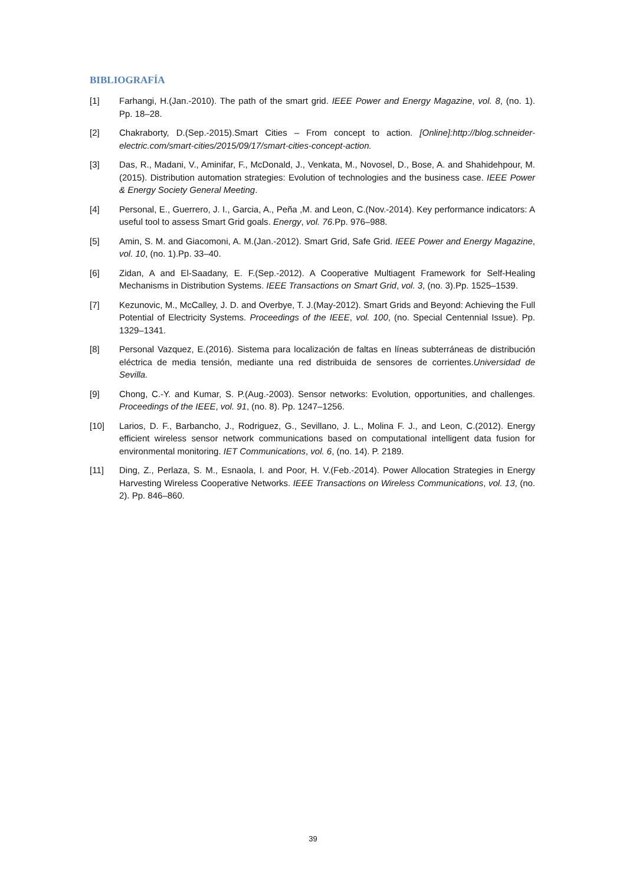BIBLIOGRAFÍA
[1] Farhangi, H.(Jan.-2010). The path of the smart grid. IEEE Power and Energy Magazine, vol. 8, (no. 1). Pp. 18–28.
[2] Chakraborty, D.(Sep.-2015).Smart Cities – From concept to action. [Online]:http://blog.schneider-electric.com/smart-cities/2015/09/17/smart-cities-concept-action.
[3] Das, R., Madani, V., Aminifar, F., McDonald, J., Venkata, M., Novosel, D., Bose, A. and Shahidehpour, M.(2015). Distribution automation strategies: Evolution of technologies and the business case. IEEE Power & Energy Society General Meeting.
[4] Personal, E., Guerrero, J. I., Garcia, A., Peña ,M. and Leon, C.(Nov.-2014). Key performance indicators: A useful tool to assess Smart Grid goals. Energy, vol. 76.Pp. 976–988.
[5] Amin, S. M. and Giacomoni, A. M.(Jan.-2012). Smart Grid, Safe Grid. IEEE Power and Energy Magazine, vol. 10, (no. 1).Pp. 33–40.
[6] Zidan, A and El-Saadany, E. F.(Sep.-2012). A Cooperative Multiagent Framework for Self-Healing Mechanisms in Distribution Systems. IEEE Transactions on Smart Grid, vol. 3, (no. 3).Pp. 1525–1539.
[7] Kezunovic, M., McCalley, J. D. and Overbye, T. J.(May-2012). Smart Grids and Beyond: Achieving the Full Potential of Electricity Systems. Proceedings of the IEEE, vol. 100, (no. Special Centennial Issue). Pp. 1329–1341.
[8] Personal Vazquez, E.(2016). Sistema para localización de faltas en líneas subterráneas de distribución eléctrica de media tensión, mediante una red distribuida de sensores de corrientes.Universidad de Sevilla.
[9] Chong, C.-Y. and Kumar, S. P.(Aug.-2003). Sensor networks: Evolution, opportunities, and challenges. Proceedings of the IEEE, vol. 91, (no. 8). Pp. 1247–1256.
[10] Larios, D. F., Barbancho, J., Rodriguez, G., Sevillano, J. L., Molina F. J., and Leon, C.(2012). Energy efficient wireless sensor network communications based on computational intelligent data fusion for environmental monitoring. IET Communications, vol. 6, (no. 14). P. 2189.
[11] Ding, Z., Perlaza, S. M., Esnaola, I. and Poor, H. V.(Feb.-2014). Power Allocation Strategies in Energy Harvesting Wireless Cooperative Networks. IEEE Transactions on Wireless Communications, vol. 13, (no. 2). Pp. 846–860.
39